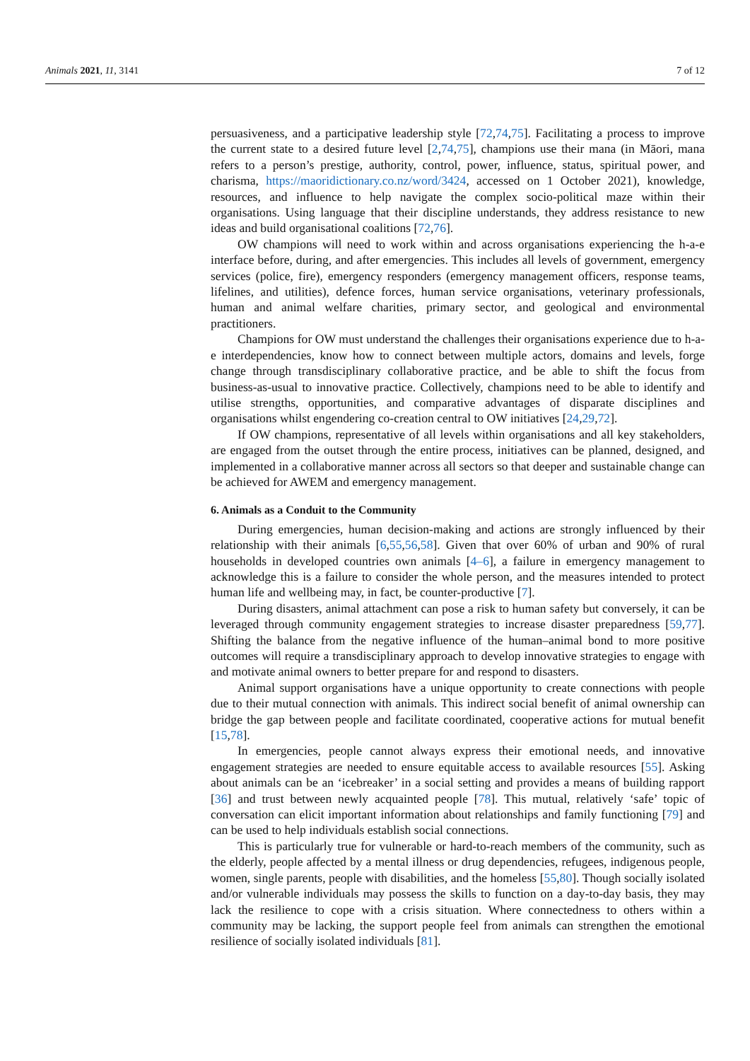Animals 2021, 11, 3141 7 of 12
persuasiveness, and a participative leadership style [72,74,75]. Facilitating a process to improve the current state to a desired future level [2,74,75], champions use their mana (in Māori, mana refers to a person’s prestige, authority, control, power, influence, status, spiritual power, and charisma, https://maoridictionary.co.nz/word/3424, accessed on 1 October 2021), knowledge, resources, and influence to help navigate the complex socio-political maze within their organisations. Using language that their discipline understands, they address resistance to new ideas and build organisational coalitions [72,76].
OW champions will need to work within and across organisations experiencing the h-a-e interface before, during, and after emergencies. This includes all levels of government, emergency services (police, fire), emergency responders (emergency management officers, response teams, lifelines, and utilities), defence forces, human service organisations, veterinary professionals, human and animal welfare charities, primary sector, and geological and environmental practitioners.
Champions for OW must understand the challenges their organisations experience due to h-a-e interdependencies, know how to connect between multiple actors, domains and levels, forge change through transdisciplinary collaborative practice, and be able to shift the focus from business-as-usual to innovative practice. Collectively, champions need to be able to identify and utilise strengths, opportunities, and comparative advantages of disparate disciplines and organisations whilst engendering co-creation central to OW initiatives [24,29,72].
If OW champions, representative of all levels within organisations and all key stakeholders, are engaged from the outset through the entire process, initiatives can be planned, designed, and implemented in a collaborative manner across all sectors so that deeper and sustainable change can be achieved for AWEM and emergency management.
6. Animals as a Conduit to the Community
During emergencies, human decision-making and actions are strongly influenced by their relationship with their animals [6,55,56,58]. Given that over 60% of urban and 90% of rural households in developed countries own animals [4–6], a failure in emergency management to acknowledge this is a failure to consider the whole person, and the measures intended to protect human life and wellbeing may, in fact, be counter-productive [7].
During disasters, animal attachment can pose a risk to human safety but conversely, it can be leveraged through community engagement strategies to increase disaster preparedness [59,77]. Shifting the balance from the negative influence of the human–animal bond to more positive outcomes will require a transdisciplinary approach to develop innovative strategies to engage with and motivate animal owners to better prepare for and respond to disasters.
Animal support organisations have a unique opportunity to create connections with people due to their mutual connection with animals. This indirect social benefit of animal ownership can bridge the gap between people and facilitate coordinated, cooperative actions for mutual benefit [15,78].
In emergencies, people cannot always express their emotional needs, and innovative engagement strategies are needed to ensure equitable access to available resources [55]. Asking about animals can be an ‘icebreaker’ in a social setting and provides a means of building rapport [36] and trust between newly acquainted people [78]. This mutual, relatively ‘safe’ topic of conversation can elicit important information about relationships and family functioning [79] and can be used to help individuals establish social connections.
This is particularly true for vulnerable or hard-to-reach members of the community, such as the elderly, people affected by a mental illness or drug dependencies, refugees, indigenous people, women, single parents, people with disabilities, and the homeless [55,80]. Though socially isolated and/or vulnerable individuals may possess the skills to function on a day-to-day basis, they may lack the resilience to cope with a crisis situation. Where connectedness to others within a community may be lacking, the support people feel from animals can strengthen the emotional resilience of socially isolated individuals [81].